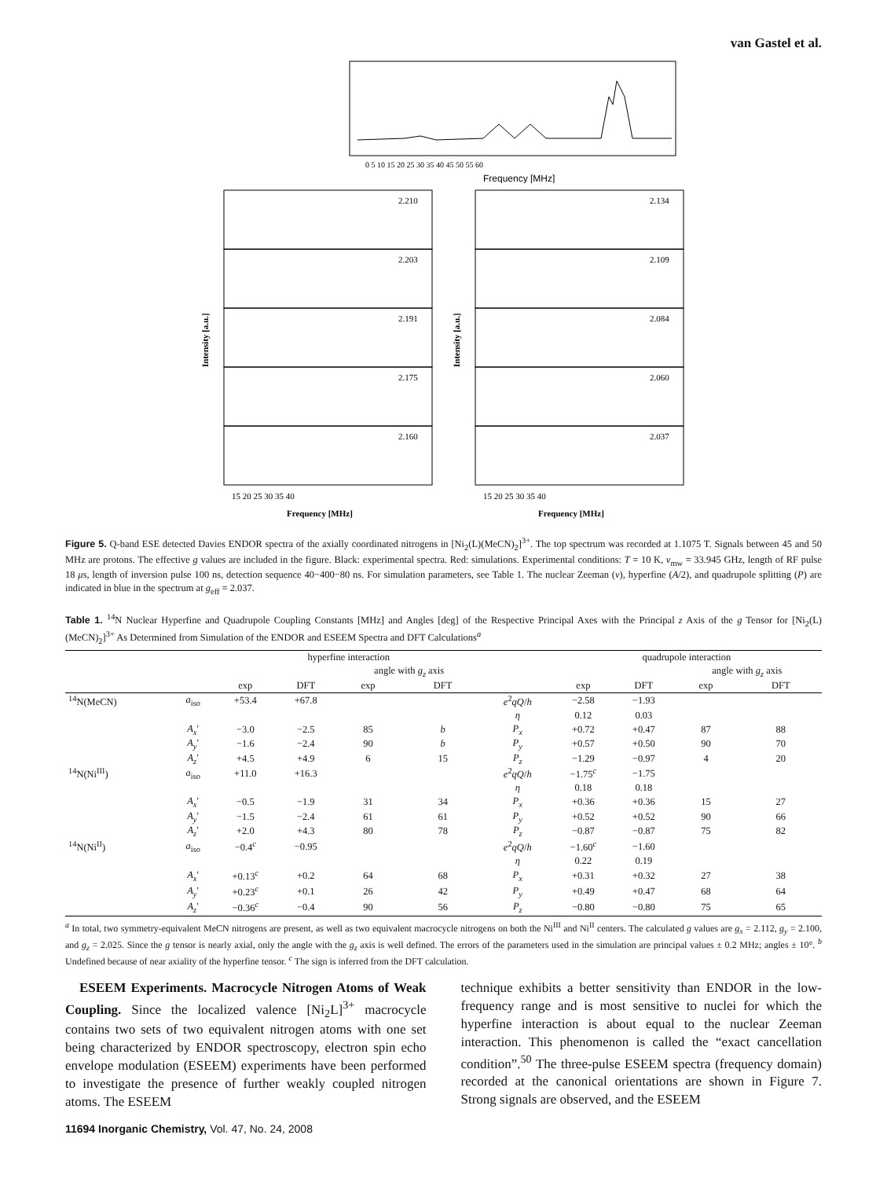van Gastel et al.
0 5 10 15 20 25 30 35 40 45 50 55 60
Frequency [MHz]
2.210
2.203
2.191
2.175
2.160
2.134
2.109
2.084
2.060
2.037
15 20 25 30 35 40
15 20 25 30 35 40
Frequency [MHz]
Frequency [MHz]
Intensity [a.u.]
Intensity [a.u.]
Figure 5. Q-band ESE detected Davies ENDOR spectra of the axially coordinated nitrogens in [Ni<sub>2</sub>(L)(MeCN)<sub>2</sub>]<sup>3+</sup>. The top spectrum was recorded at 1.1075 T. Signals between 45 and 50 MHz are protons. The effective g values are included in the figure. Black: experimental spectra. Red: simulations. Experimental conditions: T = 10 K, ν<sub>mw</sub> = 33.945 GHz, length of RF pulse 18 μs, length of inversion pulse 100 ns, detection sequence 40−400−80 ns. For simulation parameters, see Table 1. The nuclear Zeeman (ν), hyperfine (A/2), and quadrupole splitting (P) are indicated in blue in the spectrum at g<sub>eff</sub> = 2.037.
Table 1. <sup>14</sup>N Nuclear Hyperfine and Quadrupole Coupling Constants [MHz] and Angles [deg] of the Respective Principal Axes with the Principal z Axis of the g Tensor for [Ni<sub>2</sub>(L)(MeCN)<sub>2</sub>]<sup>3+</sup> As Determined from Simulation of the ENDOR and ESEEM Spectra and DFT Calculations<sup>a</sup>
| | | hyperfine interaction | | | | | quadrupole interaction | | | |
| --- | --- | --- | --- | --- | --- | --- | --- | --- | --- | --- |
| | | | | angle with g<sub>z</sub> axis | | | | | angle with g<sub>z</sub> axis | |
| | | exp | DFT | exp | DFT | | exp | DFT | exp | DFT |
| <sup>14</sup>N(MeCN) | a<sub>iso</sub> | +53.4 | +67.8 | | | e<sup>2</sup> qQ / h | −2.58 | −1.93 | | |
| | | | | | | η | 0.12 | 0.03 | | |
| | A<sub>x</sub> ′ | −3.0 | −2.5 | 85 | b | P<sub>x</sub> | +0.72 | +0.47 | 87 | 88 |
| | A<sub>y</sub> ′ | −1.6 | −2.4 | 90 | b | P<sub>y</sub> | +0.57 | +0.50 | 90 | 70 |
| | A<sub>z</sub> ′ | +4.5 | +4.9 | 6 | 15 | P<sub>z</sub> | −1.29 | −0.97 | 4 | 20 |
| <sup>14</sup>N(Ni<sup>III</sup>) | a<sub>iso</sub> | +11.0 | +16.3 | | | e<sup>2</sup> qQ / h | −1.75<sup>c</sup> | −1.75 | | |
| | | | | | | η | 0.18 | 0.18 | | |
| | A<sub>x</sub> ′ | −0.5 | −1.9 | 31 | 34 | P<sub>x</sub> | +0.36 | +0.36 | 15 | 27 |
| | A<sub>y</sub> ′ | −1.5 | −2.4 | 61 | 61 | P<sub>y</sub> | +0.52 | +0.52 | 90 | 66 |
| | A<sub>z</sub> ′ | +2.0 | +4.3 | 80 | 78 | P<sub>z</sub> | −0.87 | −0.87 | 75 | 82 |
| <sup>14</sup>N(Ni<sup>II</sup>) | a<sub>iso</sub> | −0.4<sup>c</sup> | −0.95 | | | e<sup>2</sup> qQ / h | −1.60<sup>c</sup> | −1.60 | | |
| | | | | | | η | 0.22 | 0.19 | | |
| | A<sub>x</sub> ′ | +0.13<sup>c</sup> | +0.2 | 64 | 68 | P<sub>x</sub> | +0.31 | +0.32 | 27 | 38 |
| | A<sub>y</sub> ′ | +0.23<sup>c</sup> | +0.1 | 26 | 42 | P<sub>y</sub> | +0.49 | +0.47 | 68 | 64 |
| | A<sub>z</sub> ′ | −0.36<sup>c</sup> | −0.4 | 90 | 56 | P<sub>z</sub> | −0.80 | −0.80 | 75 | 65 |
<sup>a</sup> In total, two symmetry-equivalent MeCN nitrogens are present, as well as two equivalent macrocycle nitrogens on both the Ni<sup>III</sup> and Ni<sup>II</sup> centers. The calculated g values are g<sub>x</sub> = 2.112, g<sub>y</sub> = 2.100, and g<sub>z</sub> = 2.025. Since the g tensor is nearly axial, only the angle with the g<sub>z</sub> axis is well defined. The errors of the parameters used in the simulation are principal values ± 0.2 MHz; angles ± 10°. <sup>b</sup> Undefined because of near axiality of the hyperfine tensor. <sup>c</sup> The sign is inferred from the DFT calculation.
ESEEM Experiments. Macrocycle Nitrogen Atoms of Weak Coupling. Since the localized valence [Ni<sub>2</sub>L]<sup>3+</sup> macrocycle contains two sets of two equivalent nitrogen atoms with one set being characterized by ENDOR spectroscopy, electron spin echo envelope modulation (ESEEM) experiments have been performed to investigate the presence of further weakly coupled nitrogen atoms. The ESEEM
technique exhibits a better sensitivity than ENDOR in the low-frequency range and is most sensitive to nuclei for which the hyperfine interaction is about equal to the nuclear Zeeman interaction. This phenomenon is called the “exact cancellation condition”.<sup>50</sup> The three-pulse ESEEM spectra (frequency domain) recorded at the canonical orientations are shown in Figure 7. Strong signals are observed, and the ESEEM
11694 Inorganic Chemistry, Vol. 47, No. 24, 2008